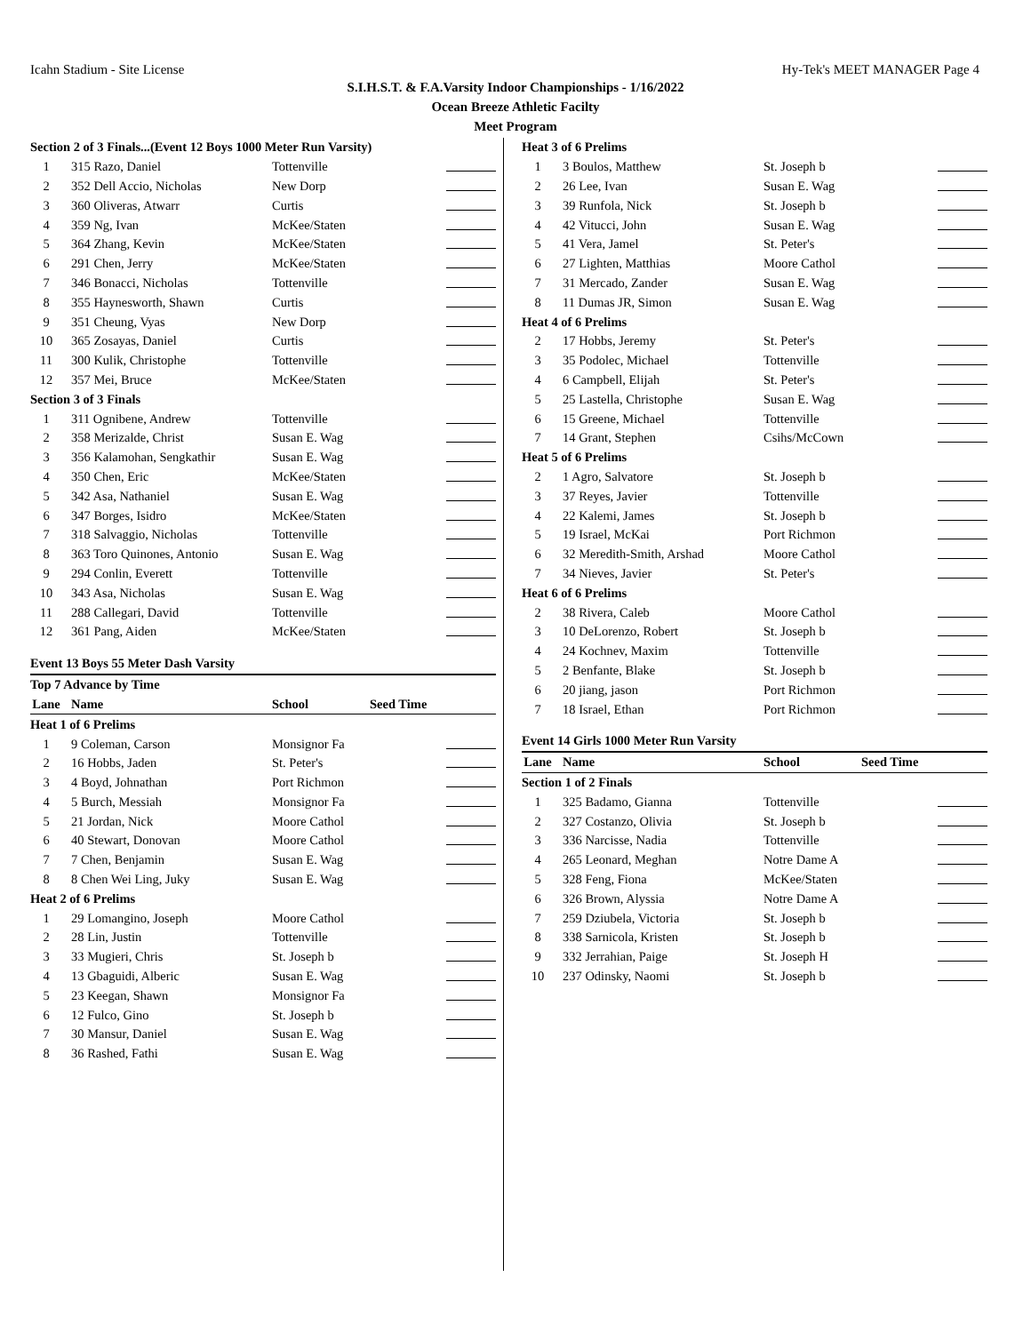Icahn Stadium - Site License Hy-Tek's MEET MANAGER Page 4
S.I.H.S.T. & F.A.Varsity Indoor Championships - 1/16/2022
Ocean Breeze Athletic Facilty
Meet Program
| Section 2 of 3 Finals...(Event 12 Boys 1000 Meter Run Varsity) | | | |
| 1 | 315 Razo, Daniel | Tottenville | |
| 2 | 352 Dell Accio, Nicholas | New Dorp | |
| 3 | 360 Oliveras, Atwarr | Curtis | |
| 4 | 359 Ng, Ivan | McKee/Staten | |
| 5 | 364 Zhang, Kevin | McKee/Staten | |
| 6 | 291 Chen, Jerry | McKee/Staten | |
| 7 | 346 Bonacci, Nicholas | Tottenville | |
| 8 | 355 Haynesworth, Shawn | Curtis | |
| 9 | 351 Cheung, Vyas | New Dorp | |
| 10 | 365 Zosayas, Daniel | Curtis | |
| 11 | 300 Kulik, Christophe | Tottenville | |
| 12 | 357 Mei, Bruce | McKee/Staten | |
| Section 3 of 3 Finals | | | |
| 1 | 311 Ognibene, Andrew | Tottenville | |
| 2 | 358 Merizalde, Christ | Susan E. Wag | |
| 3 | 356 Kalamohan, Sengkathir | Susan E. Wag | |
| 4 | 350 Chen, Eric | McKee/Staten | |
| 5 | 342 Asa, Nathaniel | Susan E. Wag | |
| 6 | 347 Borges, Isidro | McKee/Staten | |
| 7 | 318 Salvaggio, Nicholas | Tottenville | |
| 8 | 363 Toro Quinones, Antonio | Susan E. Wag | |
| 9 | 294 Conlin, Everett | Tottenville | |
| 10 | 343 Asa, Nicholas | Susan E. Wag | |
| 11 | 288 Callegari, David | Tottenville | |
| 12 | 361 Pang, Aiden | McKee/Staten | |
Event 13 Boys 55 Meter Dash Varsity
| Top 7 Advance by Time | | | |
| Lane | Name | School | Seed Time |
| Heat 1 of 6 Prelims | | | |
| 1 | 9 Coleman, Carson | Monsignor Fa | |
| 2 | 16 Hobbs, Jaden | St. Peter's | |
| 3 | 4 Boyd, Johnathan | Port Richmon | |
| 4 | 5 Burch, Messiah | Monsignor Fa | |
| 5 | 21 Jordan, Nick | Moore Cathol | |
| 6 | 40 Stewart, Donovan | Moore Cathol | |
| 7 | 7 Chen, Benjamin | Susan E. Wag | |
| 8 | 8 Chen Wei Ling, Juky | Susan E. Wag | |
| Heat 2 of 6 Prelims | | | |
| 1 | 29 Lomangino, Joseph | Moore Cathol | |
| 2 | 28 Lin, Justin | Tottenville | |
| 3 | 33 Mugieri, Chris | St. Joseph b | |
| 4 | 13 Gbaguidi, Alberic | Susan E. Wag | |
| 5 | 23 Keegan, Shawn | Monsignor Fa | |
| 6 | 12 Fulco, Gino | St. Joseph b | |
| 7 | 30 Mansur, Daniel | Susan E. Wag | |
| 8 | 36 Rashed, Fathi | Susan E. Wag | |
| Heat 3 of 6 Prelims | | | |
| 1 | 3 Boulos, Matthew | St. Joseph b | |
| 2 | 26 Lee, Ivan | Susan E. Wag | |
| 3 | 39 Runfola, Nick | St. Joseph b | |
| 4 | 42 Vitucci, John | Susan E. Wag | |
| 5 | 41 Vera, Jamel | St. Peter's | |
| 6 | 27 Lighten, Matthias | Moore Cathol | |
| 7 | 31 Mercado, Zander | Susan E. Wag | |
| 8 | 11 Dumas JR, Simon | Susan E. Wag | |
| Heat 4 of 6 Prelims | | | |
| 2 | 17 Hobbs, Jeremy | St. Peter's | |
| 3 | 35 Podolec, Michael | Tottenville | |
| 4 | 6 Campbell, Elijah | St. Peter's | |
| 5 | 25 Lastella, Christophe | Susan E. Wag | |
| 6 | 15 Greene, Michael | Tottenville | |
| 7 | 14 Grant, Stephen | Csihs/McCown | |
| Heat 5 of 6 Prelims | | | |
| 2 | 1 Agro, Salvatore | St. Joseph b | |
| 3 | 37 Reyes, Javier | Tottenville | |
| 4 | 22 Kalemi, James | St. Joseph b | |
| 5 | 19 Israel, McKai | Port Richmon | |
| 6 | 32 Meredith-Smith, Arshad | Moore Cathol | |
| 7 | 34 Nieves, Javier | St. Peter's | |
| Heat 6 of 6 Prelims | | | |
| 2 | 38 Rivera, Caleb | Moore Cathol | |
| 3 | 10 DeLorenzo, Robert | St. Joseph b | |
| 4 | 24 Kochnev, Maxim | Tottenville | |
| 5 | 2 Benfante, Blake | St. Joseph b | |
| 6 | 20 jiang, jason | Port Richmon | |
| 7 | 18 Israel, Ethan | Port Richmon | |
Event 14 Girls 1000 Meter Run Varsity
| Lane | Name | School | Seed Time |
| --- | --- | --- | --- |
| Section 1 of 2 Finals | | | |
| 1 | 325 Badamo, Gianna | Tottenville | |
| 2 | 327 Costanzo, Olivia | St. Joseph b | |
| 3 | 336 Narcisse, Nadia | Tottenville | |
| 4 | 265 Leonard, Meghan | Notre Dame A | |
| 5 | 328 Feng, Fiona | McKee/Staten | |
| 6 | 326 Brown, Alyssia | Notre Dame A | |
| 7 | 259 Dziubela, Victoria | St. Joseph b | |
| 8 | 338 Sarnicola, Kristen | St. Joseph b | |
| 9 | 332 Jerrahian, Paige | St. Joseph H | |
| 10 | 237 Odinsky, Naomi | St. Joseph b | |